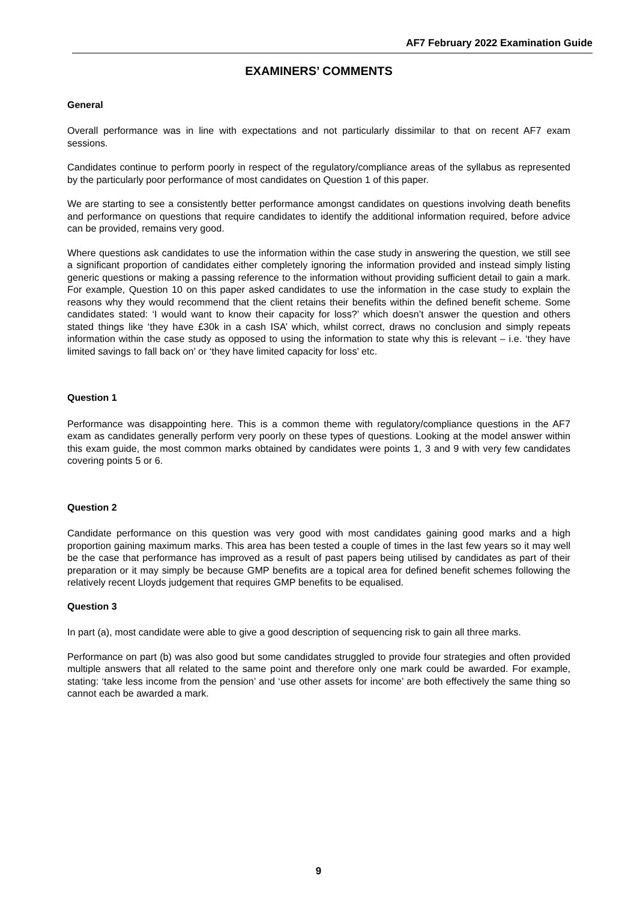AF7 February 2022 Examination Guide
EXAMINERS’ COMMENTS
General
Overall performance was in line with expectations and not particularly dissimilar to that on recent AF7 exam sessions.
Candidates continue to perform poorly in respect of the regulatory/compliance areas of the syllabus as represented by the particularly poor performance of most candidates on Question 1 of this paper.
We are starting to see a consistently better performance amongst candidates on questions involving death benefits and performance on questions that require candidates to identify the additional information required, before advice can be provided, remains very good.
Where questions ask candidates to use the information within the case study in answering the question, we still see a significant proportion of candidates either completely ignoring the information provided and instead simply listing generic questions or making a passing reference to the information without providing sufficient detail to gain a mark. For example, Question 10 on this paper asked candidates to use the information in the case study to explain the reasons why they would recommend that the client retains their benefits within the defined benefit scheme. Some candidates stated: ‘I would want to know their capacity for loss?’ which doesn’t answer the question and others stated things like ‘they have £30k in a cash ISA’ which, whilst correct, draws no conclusion and simply repeats information within the case study as opposed to using the information to state why this is relevant – i.e. ‘they have limited savings to fall back on’ or ‘they have limited capacity for loss’ etc.
Question 1
Performance was disappointing here. This is a common theme with regulatory/compliance questions in the AF7 exam as candidates generally perform very poorly on these types of questions. Looking at the model answer within this exam guide, the most common marks obtained by candidates were points 1, 3 and 9 with very few candidates covering points 5 or 6.
Question 2
Candidate performance on this question was very good with most candidates gaining good marks and a high proportion gaining maximum marks. This area has been tested a couple of times in the last few years so it may well be the case that performance has improved as a result of past papers being utilised by candidates as part of their preparation or it may simply be because GMP benefits are a topical area for defined benefit schemes following the relatively recent Lloyds judgement that requires GMP benefits to be equalised.
Question 3
In part (a), most candidate were able to give a good description of sequencing risk to gain all three marks.
Performance on part (b) was also good but some candidates struggled to provide four strategies and often provided multiple answers that all related to the same point and therefore only one mark could be awarded. For example, stating: ‘take less income from the pension’ and ‘use other assets for income’ are both effectively the same thing so cannot each be awarded a mark.
9